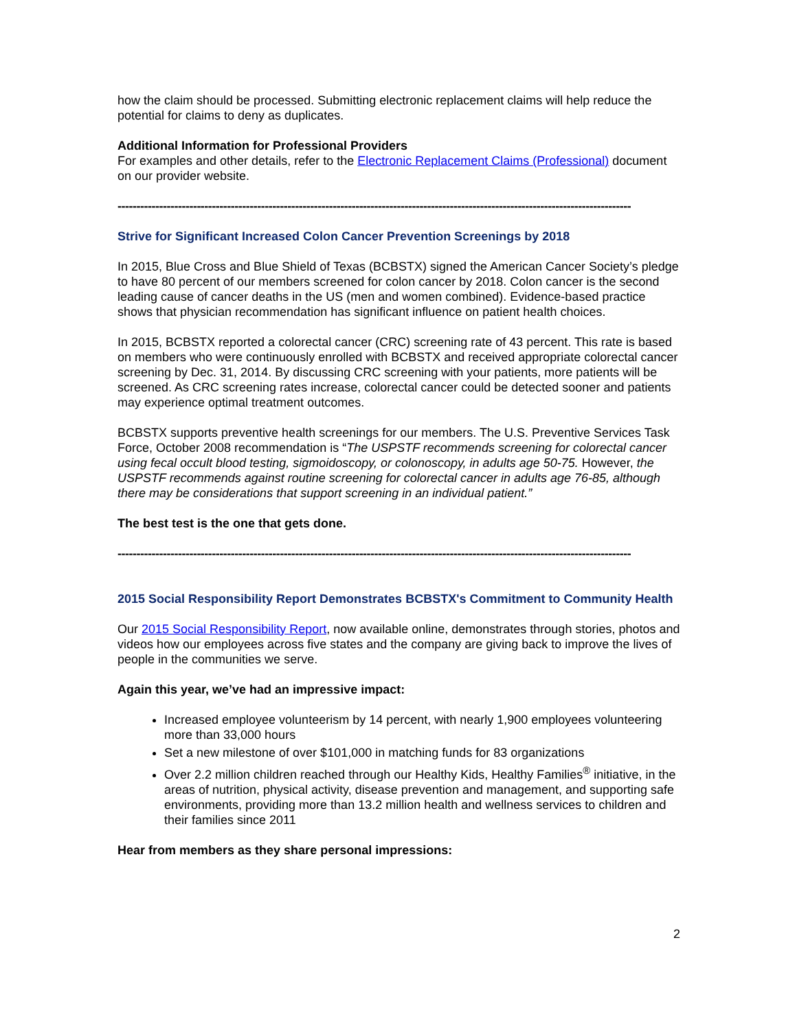how the claim should be processed. Submitting electronic replacement claims will help reduce the potential for claims to deny as duplicates.
Additional Information for Professional Providers
For examples and other details, refer to the Electronic Replacement Claims (Professional) document on our provider website.
----------------------------------------------------------------------------------------------------------------------------------------
Strive for Significant Increased Colon Cancer Prevention Screenings by 2018
In 2015, Blue Cross and Blue Shield of Texas (BCBSTX) signed the American Cancer Society’s pledge to have 80 percent of our members screened for colon cancer by 2018. Colon cancer is the second leading cause of cancer deaths in the US (men and women combined). Evidence-based practice shows that physician recommendation has significant influence on patient health choices.
In 2015, BCBSTX reported a colorectal cancer (CRC) screening rate of 43 percent. This rate is based on members who were continuously enrolled with BCBSTX and received appropriate colorectal cancer screening by Dec. 31, 2014. By discussing CRC screening with your patients, more patients will be screened. As CRC screening rates increase, colorectal cancer could be detected sooner and patients may experience optimal treatment outcomes.
BCBSTX supports preventive health screenings for our members. The U.S. Preventive Services Task Force, October 2008 recommendation is “The USPSTF recommends screening for colorectal cancer using fecal occult blood testing, sigmoidoscopy, or colonoscopy, in adults age 50-75. However, the USPSTF recommends against routine screening for colorectal cancer in adults age 76-85, although there may be considerations that support screening in an individual patient.”
The best test is the one that gets done.
----------------------------------------------------------------------------------------------------------------------------------------
2015 Social Responsibility Report Demonstrates BCBSTX's Commitment to Community Health
Our 2015 Social Responsibility Report, now available online, demonstrates through stories, photos and videos how our employees across five states and the company are giving back to improve the lives of people in the communities we serve.
Again this year, we’ve had an impressive impact:
Increased employee volunteerism by 14 percent, with nearly 1,900 employees volunteering more than 33,000 hours
Set a new milestone of over $101,000 in matching funds for 83 organizations
Over 2.2 million children reached through our Healthy Kids, Healthy Families<sup>®</sup> initiative, in the areas of nutrition, physical activity, disease prevention and management, and supporting safe environments, providing more than 13.2 million health and wellness services to children and their families since 2011
Hear from members as they share personal impressions:
2